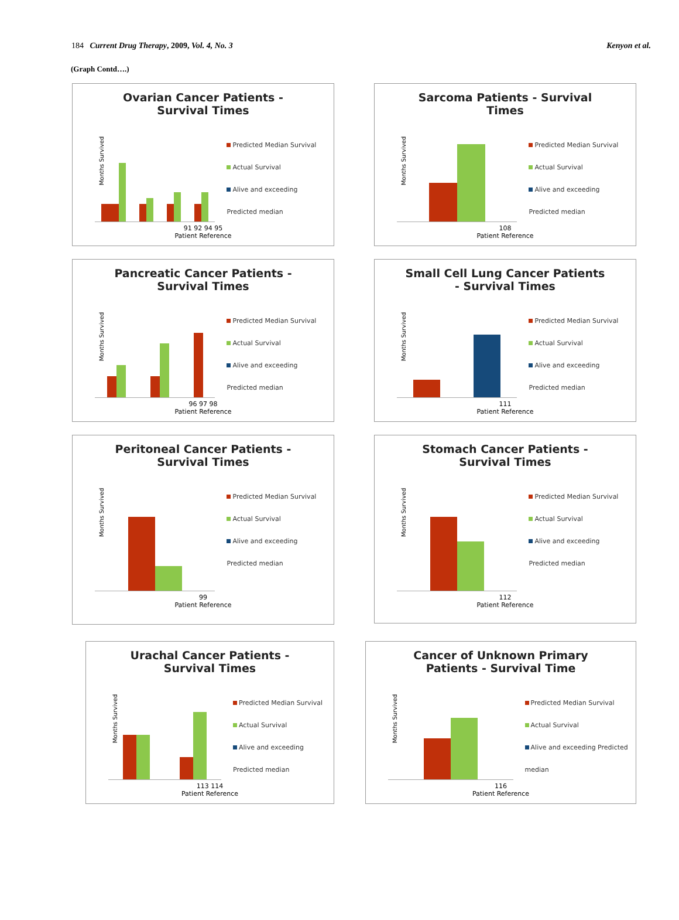184 Current Drug Therapy, 2009, Vol. 4, No. 3 Kenyon et al.
(Graph Contd….)
Ovarian Cancer Patients - Survival Times
Months Survived
Predicted Median Survival
Actual Survival
Alive and exceeding Predicted median
91 92 94 95
Patient Reference
Sarcoma Patients - Survival Times
Months Survived
Predicted Median Survival
Actual Survival
Alive and exceeding Predicted median
108
Patient Reference
Pancreatic Cancer Patients - Survival Times
Months Survived
Predicted Median Survival
Actual Survival
Alive and exceeding Predicted median
96 97 98
Patient Reference
Small Cell Lung Cancer Patients - Survival Times
Months Survived
Predicted Median Survival
Actual Survival
Alive and exceeding Predicted median
111
Patient Reference
Peritoneal Cancer Patients - Survival Times
Months Survived
Predicted Median Survival
Actual Survival
Alive and exceeding Predicted median
99
Patient Reference
Stomach Cancer Patients - Survival Times
Months Survived
Predicted Median Survival
Actual Survival
Alive and exceeding Predicted median
112
Patient Reference
Urachal Cancer Patients - Survival Times
Months Survived
Predicted Median Survival
Actual Survival
Alive and exceeding Predicted median
113 114
Patient Reference
Cancer of Unknown Primary Patients - Survival Time
Months Survived
Predicted Median Survival
Actual Survival
Alive and exceeding Predicted median
116
Patient Reference